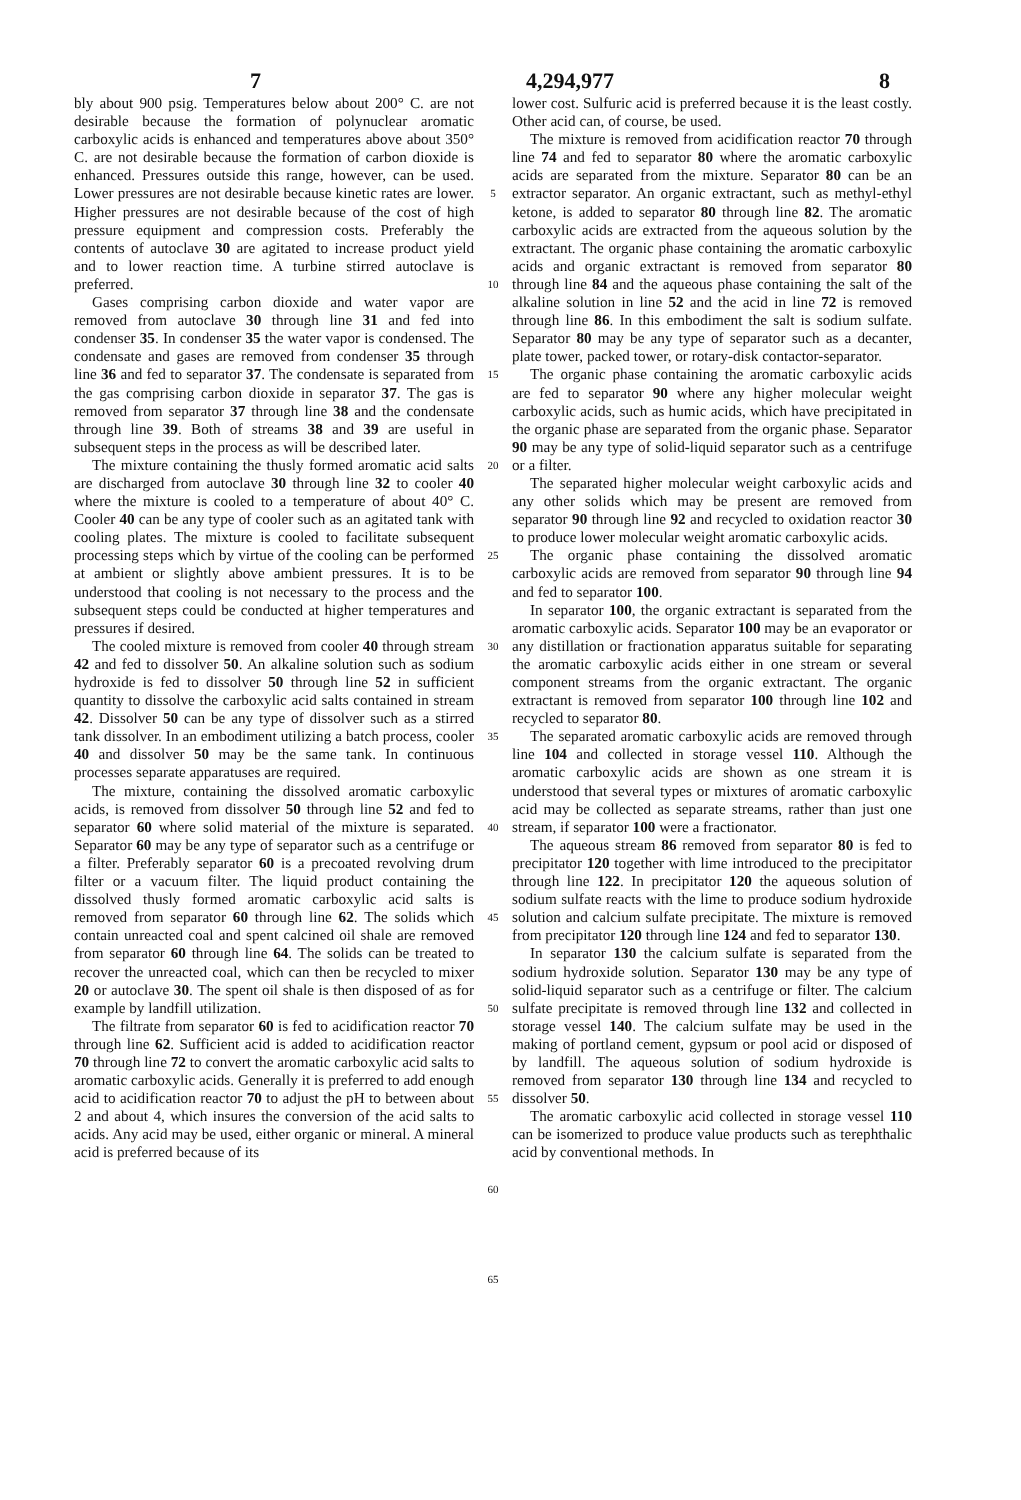7 4,294,977 8
bly about 900 psig. Temperatures below about 200° C. are not desirable because the formation of polynuclear aromatic carboxylic acids is enhanced and temperatures above about 350° C. are not desirable because the formation of carbon dioxide is enhanced. Pressures outside this range, however, can be used. Lower pressures are not desirable because kinetic rates are lower. Higher pressures are not desirable because of the cost of high pressure equipment and compression costs. Preferably the contents of autoclave 30 are agitated to increase product yield and to lower reaction time. A turbine stirred autoclave is preferred.
Gases comprising carbon dioxide and water vapor are removed from autoclave 30 through line 31 and fed into condenser 35. In condenser 35 the water vapor is condensed. The condensate and gases are removed from condenser 35 through line 36 and fed to separator 37. The condensate is separated from the gas comprising carbon dioxide in separator 37. The gas is removed from separator 37 through line 38 and the condensate through line 39. Both of streams 38 and 39 are useful in subsequent steps in the process as will be described later.
The mixture containing the thusly formed aromatic acid salts are discharged from autoclave 30 through line 32 to cooler 40 where the mixture is cooled to a temperature of about 40° C. Cooler 40 can be any type of cooler such as an agitated tank with cooling plates. The mixture is cooled to facilitate subsequent processing steps which by virtue of the cooling can be performed at ambient or slightly above ambient pressures. It is to be understood that cooling is not necessary to the process and the subsequent steps could be conducted at higher temperatures and pressures if desired.
The cooled mixture is removed from cooler 40 through stream 42 and fed to dissolver 50. An alkaline solution such as sodium hydroxide is fed to dissolver 50 through line 52 in sufficient quantity to dissolve the carboxylic acid salts contained in stream 42. Dissolver 50 can be any type of dissolver such as a stirred tank dissolver. In an embodiment utilizing a batch process, cooler 40 and dissolver 50 may be the same tank. In continuous processes separate apparatuses are required.
The mixture, containing the dissolved aromatic carboxylic acids, is removed from dissolver 50 through line 52 and fed to separator 60 where solid material of the mixture is separated. Separator 60 may be any type of separator such as a centrifuge or a filter. Preferably separator 60 is a precoated revolving drum filter or a vacuum filter. The liquid product containing the dissolved thusly formed aromatic carboxylic acid salts is removed from separator 60 through line 62. The solids which contain unreacted coal and spent calcined oil shale are removed from separator 60 through line 64. The solids can be treated to recover the unreacted coal, which can then be recycled to mixer 20 or autoclave 30. The spent oil shale is then disposed of as for example by landfill utilization.
The filtrate from separator 60 is fed to acidification reactor 70 through line 62. Sufficient acid is added to acidification reactor 70 through line 72 to convert the aromatic carboxylic acid salts to aromatic carboxylic acids. Generally it is preferred to add enough acid to acidification reactor 70 to adjust the pH to between about 2 and about 4, which insures the conversion of the acid salts to acids. Any acid may be used, either organic or mineral. A mineral acid is preferred because of its
5
10
15
20
25
30
35
40
45
50
55
60
65
lower cost. Sulfuric acid is preferred because it is the least costly. Other acid can, of course, be used.
The mixture is removed from acidification reactor 70 through line 74 and fed to separator 80 where the aromatic carboxylic acids are separated from the mixture. Separator 80 can be an extractor separator. An organic extractant, such as methyl-ethyl ketone, is added to separator 80 through line 82. The aromatic carboxylic acids are extracted from the aqueous solution by the extractant. The organic phase containing the aromatic carboxylic acids and organic extractant is removed from separator 80 through line 84 and the aqueous phase containing the salt of the alkaline solution in line 52 and the acid in line 72 is removed through line 86. In this embodiment the salt is sodium sulfate. Separator 80 may be any type of separator such as a decanter, plate tower, packed tower, or rotary-disk contactor-separator.
The organic phase containing the aromatic carboxylic acids are fed to separator 90 where any higher molecular weight carboxylic acids, such as humic acids, which have precipitated in the organic phase are separated from the organic phase. Separator 90 may be any type of solid-liquid separator such as a centrifuge or a filter.
The separated higher molecular weight carboxylic acids and any other solids which may be present are removed from separator 90 through line 92 and recycled to oxidation reactor 30 to produce lower molecular weight aromatic carboxylic acids.
The organic phase containing the dissolved aromatic carboxylic acids are removed from separator 90 through line 94 and fed to separator 100.
In separator 100, the organic extractant is separated from the aromatic carboxylic acids. Separator 100 may be an evaporator or any distillation or fractionation apparatus suitable for separating the aromatic carboxylic acids either in one stream or several component streams from the organic extractant. The organic extractant is removed from separator 100 through line 102 and recycled to separator 80.
The separated aromatic carboxylic acids are removed through line 104 and collected in storage vessel 110. Although the aromatic carboxylic acids are shown as one stream it is understood that several types or mixtures of aromatic carboxylic acid may be collected as separate streams, rather than just one stream, if separator 100 were a fractionator.
The aqueous stream 86 removed from separator 80 is fed to precipitator 120 together with lime introduced to the precipitator through line 122. In precipitator 120 the aqueous solution of sodium sulfate reacts with the lime to produce sodium hydroxide solution and calcium sulfate precipitate. The mixture is removed from precipitator 120 through line 124 and fed to separator 130.
In separator 130 the calcium sulfate is separated from the sodium hydroxide solution. Separator 130 may be any type of solid-liquid separator such as a centrifuge or filter. The calcium sulfate precipitate is removed through line 132 and collected in storage vessel 140. The calcium sulfate may be used in the making of portland cement, gypsum or pool acid or disposed of by landfill. The aqueous solution of sodium hydroxide is removed from separator 130 through line 134 and recycled to dissolver 50.
The aromatic carboxylic acid collected in storage vessel 110 can be isomerized to produce value products such as terephthalic acid by conventional methods. In